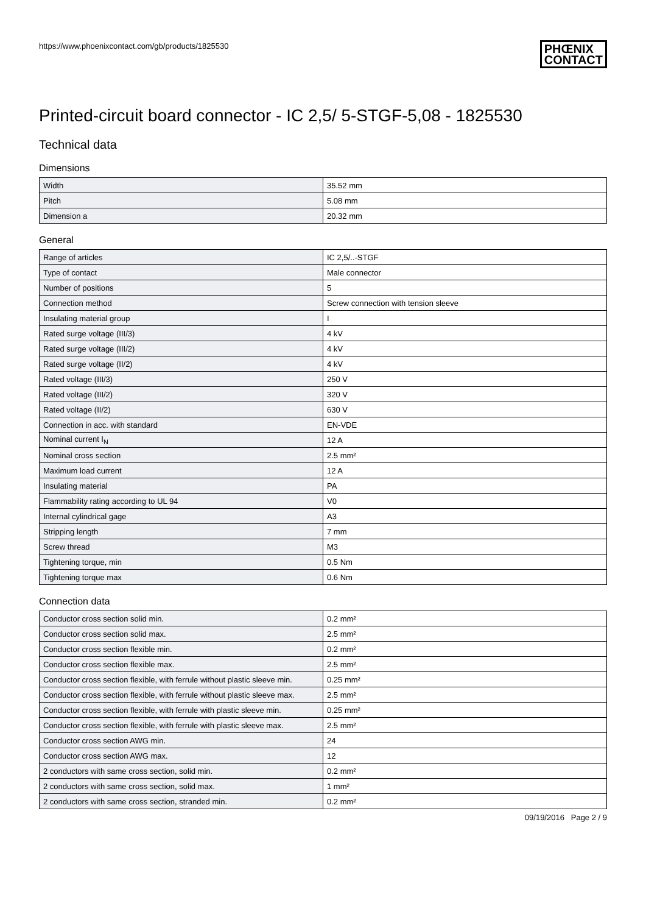https://www.phoenixcontact.com/gb/products/1825530
PHŒNIX
CONTACT
Printed-circuit board connector - IC 2,5/ 5-STGF-5,08 - 1825530
Technical data
Dimensions
| Width | 35.52 mm |
| Pitch | 5.08 mm |
| Dimension a | 20.32 mm |
General
| Range of articles | IC 2,5/..-STGF |
| Type of contact | Male connector |
| Number of positions | 5 |
| Connection method | Screw connection with tension sleeve |
| Insulating material group | I |
| Rated surge voltage (III/3) | 4 kV |
| Rated surge voltage (III/2) | 4 kV |
| Rated surge voltage (II/2) | 4 kV |
| Rated voltage (III/3) | 250 V |
| Rated voltage (III/2) | 320 V |
| Rated voltage (II/2) | 630 V |
| Connection in acc. with standard | EN-VDE |
| Nominal current I<sub>N</sub> | 12 A |
| Nominal cross section | 2.5 mm² |
| Maximum load current | 12 A |
| Insulating material | PA |
| Flammability rating according to UL 94 | V0 |
| Internal cylindrical gage | A3 |
| Stripping length | 7 mm |
| Screw thread | M3 |
| Tightening torque, min | 0.5 Nm |
| Tightening torque max | 0.6 Nm |
Connection data
| Conductor cross section solid min. | 0.2 mm² |
| Conductor cross section solid max. | 2.5 mm² |
| Conductor cross section flexible min. | 0.2 mm² |
| Conductor cross section flexible max. | 2.5 mm² |
| Conductor cross section flexible, with ferrule without plastic sleeve min. | 0.25 mm² |
| Conductor cross section flexible, with ferrule without plastic sleeve max. | 2.5 mm² |
| Conductor cross section flexible, with ferrule with plastic sleeve min. | 0.25 mm² |
| Conductor cross section flexible, with ferrule with plastic sleeve max. | 2.5 mm² |
| Conductor cross section AWG min. | 24 |
| Conductor cross section AWG max. | 12 |
| 2 conductors with same cross section, solid min. | 0.2 mm² |
| 2 conductors with same cross section, solid max. | 1 mm² |
| 2 conductors with same cross section, stranded min. | 0.2 mm² |
09/19/2016 Page 2 / 9